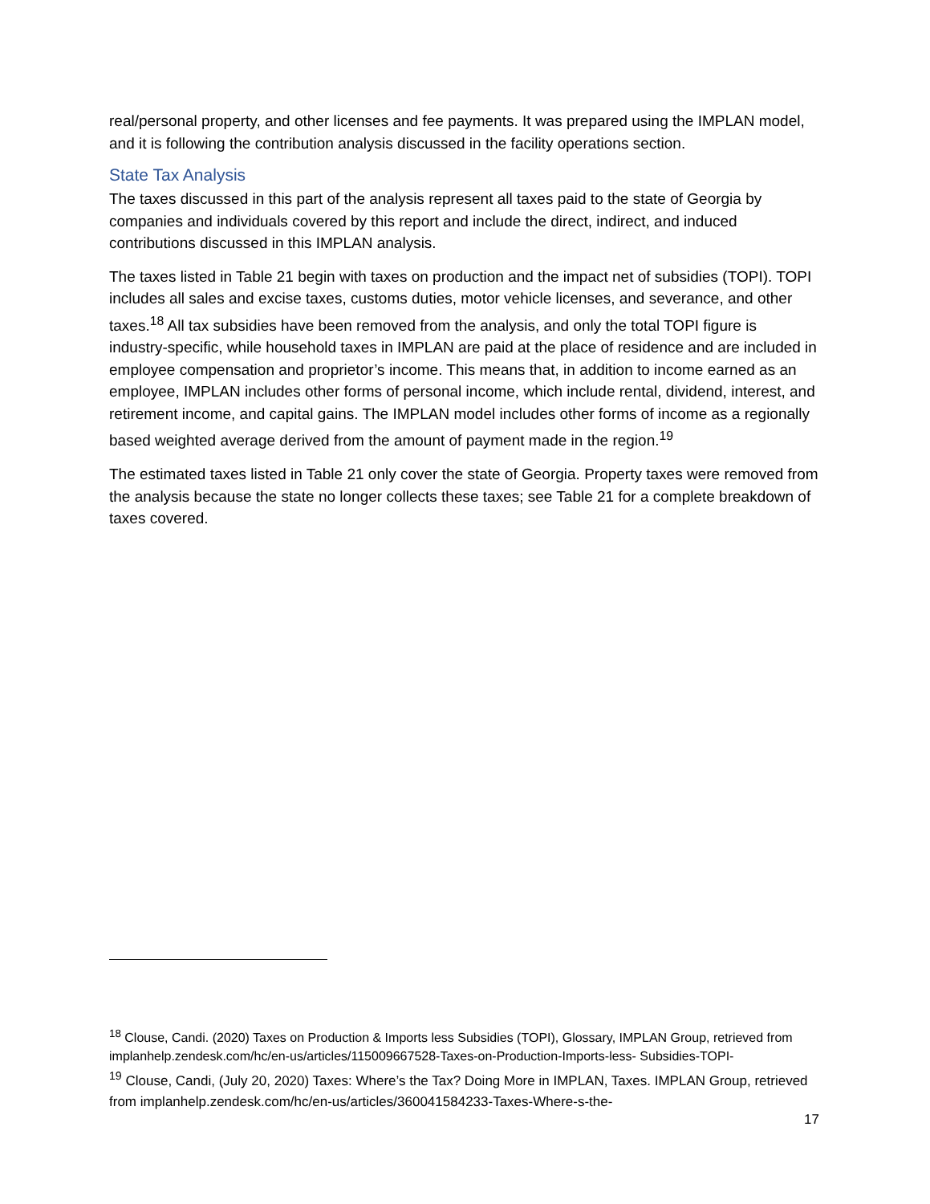real/personal property, and other licenses and fee payments. It was prepared using the IMPLAN model, and it is following the contribution analysis discussed in the facility operations section.
State Tax Analysis
The taxes discussed in this part of the analysis represent all taxes paid to the state of Georgia by companies and individuals covered by this report and include the direct, indirect, and induced contributions discussed in this IMPLAN analysis.
The taxes listed in Table 21 begin with taxes on production and the impact net of subsidies (TOPI). TOPI includes all sales and excise taxes, customs duties, motor vehicle licenses, and severance, and other taxes.<sup>18</sup> All tax subsidies have been removed from the analysis, and only the total TOPI figure is industry-specific, while household taxes in IMPLAN are paid at the place of residence and are included in employee compensation and proprietor’s income. This means that, in addition to income earned as an employee, IMPLAN includes other forms of personal income, which include rental, dividend, interest, and retirement income, and capital gains. The IMPLAN model includes other forms of income as a regionally based weighted average derived from the amount of payment made in the region.<sup>19</sup>
The estimated taxes listed in Table 21 only cover the state of Georgia. Property taxes were removed from the analysis because the state no longer collects these taxes; see Table 21 for a complete breakdown of taxes covered.
<sup>18</sup> Clouse, Candi. (2020) Taxes on Production & Imports less Subsidies (TOPI), Glossary, IMPLAN Group, retrieved from implanhelp.zendesk.com/hc/en-us/articles/115009667528-Taxes-on-Production-Imports-less- Subsidies-TOPI-
<sup>19</sup> Clouse, Candi, (July 20, 2020) Taxes: Where’s the Tax? Doing More in IMPLAN, Taxes. IMPLAN Group, retrieved from implanhelp.zendesk.com/hc/en-us/articles/360041584233-Taxes-Where-s-the-
17